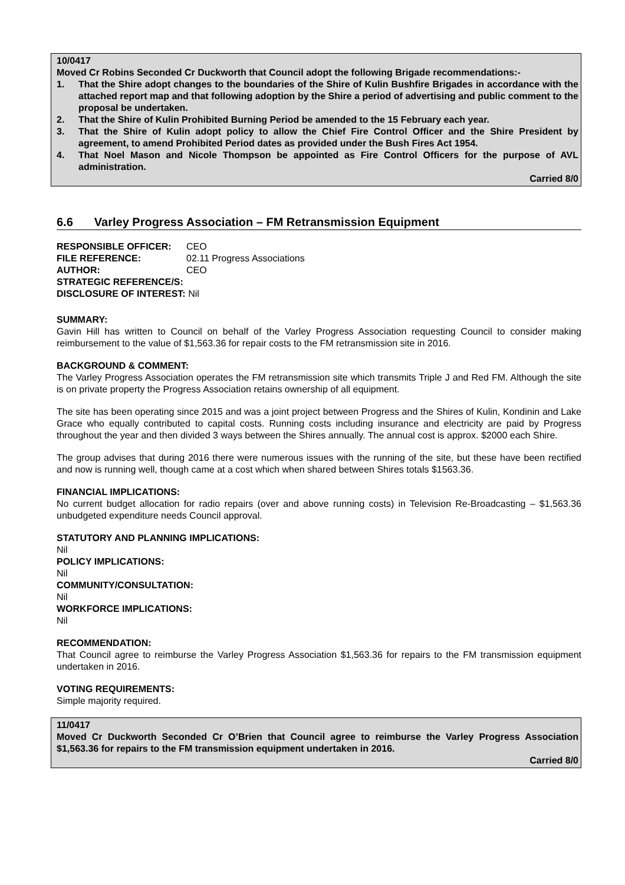10/0417
Moved Cr Robins Seconded Cr Duckworth that Council adopt the following Brigade recommendations:-
1. That the Shire adopt changes to the boundaries of the Shire of Kulin Bushfire Brigades in accordance with the attached report map and that following adoption by the Shire a period of advertising and public comment to the proposal be undertaken.
2. That the Shire of Kulin Prohibited Burning Period be amended to the 15 February each year.
3. That the Shire of Kulin adopt policy to allow the Chief Fire Control Officer and the Shire President by agreement, to amend Prohibited Period dates as provided under the Bush Fires Act 1954.
4. That Noel Mason and Nicole Thompson be appointed as Fire Control Officers for the purpose of AVL administration.
Carried 8/0
6.6 Varley Progress Association – FM Retransmission Equipment
| RESPONSIBLE OFFICER: | CEO |
| FILE REFERENCE: | 02.11 Progress Associations |
| AUTHOR: | CEO |
| STRATEGIC REFERENCE/S: | |
| DISCLOSURE OF INTEREST: Nil | |
SUMMARY:
Gavin Hill has written to Council on behalf of the Varley Progress Association requesting Council to consider making reimbursement to the value of $1,563.36 for repair costs to the FM retransmission site in 2016.
BACKGROUND & COMMENT:
The Varley Progress Association operates the FM retransmission site which transmits Triple J and Red FM. Although the site is on private property the Progress Association retains ownership of all equipment.
The site has been operating since 2015 and was a joint project between Progress and the Shires of Kulin, Kondinin and Lake Grace who equally contributed to capital costs. Running costs including insurance and electricity are paid by Progress throughout the year and then divided 3 ways between the Shires annually. The annual cost is approx. $2000 each Shire.
The group advises that during 2016 there were numerous issues with the running of the site, but these have been rectified and now is running well, though came at a cost which when shared between Shires totals $1563.36.
FINANCIAL IMPLICATIONS:
No current budget allocation for radio repairs (over and above running costs) in Television Re-Broadcasting – $1,563.36 unbudgeted expenditure needs Council approval.
STATUTORY AND PLANNING IMPLICATIONS:
Nil
POLICY IMPLICATIONS:
Nil
COMMUNITY/CONSULTATION:
Nil
WORKFORCE IMPLICATIONS:
Nil
RECOMMENDATION:
That Council agree to reimburse the Varley Progress Association $1,563.36 for repairs to the FM transmission equipment undertaken in 2016.
VOTING REQUIREMENTS:
Simple majority required.
11/0417
Moved Cr Duckworth Seconded Cr O’Brien that Council agree to reimburse the Varley Progress Association $1,563.36 for repairs to the FM transmission equipment undertaken in 2016.
Carried 8/0